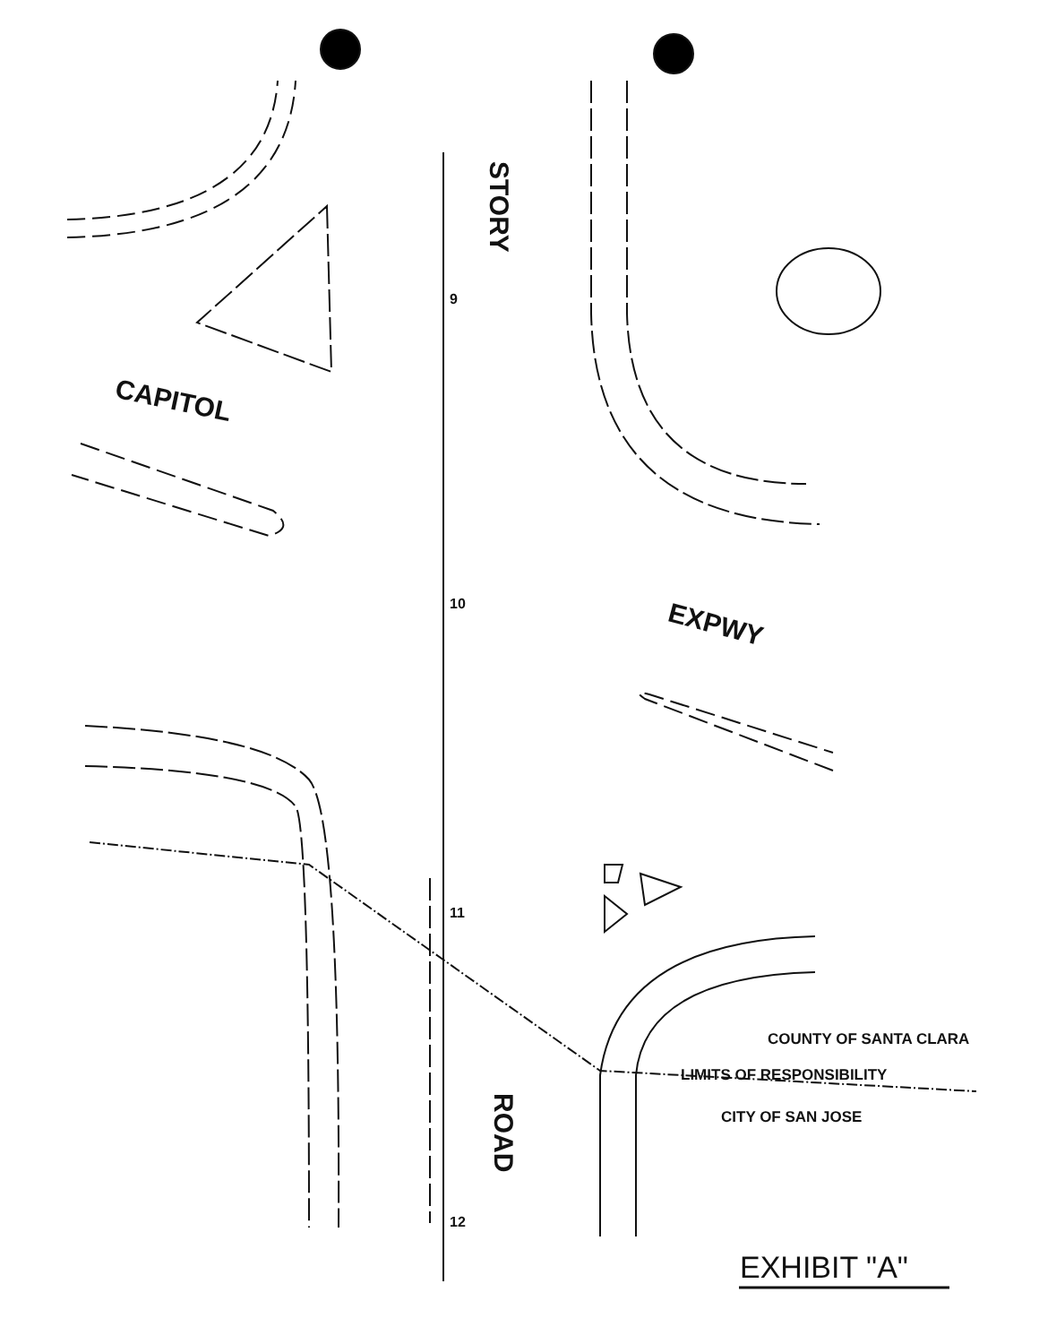STORY
ROAD
CAPITOL
EXPWY
9
10
11
12
COUNTY OF SANTA CLARA
LIMITS OF RESPONSIBILITY
CITY OF SAN JOSE
EXHIBIT "A"